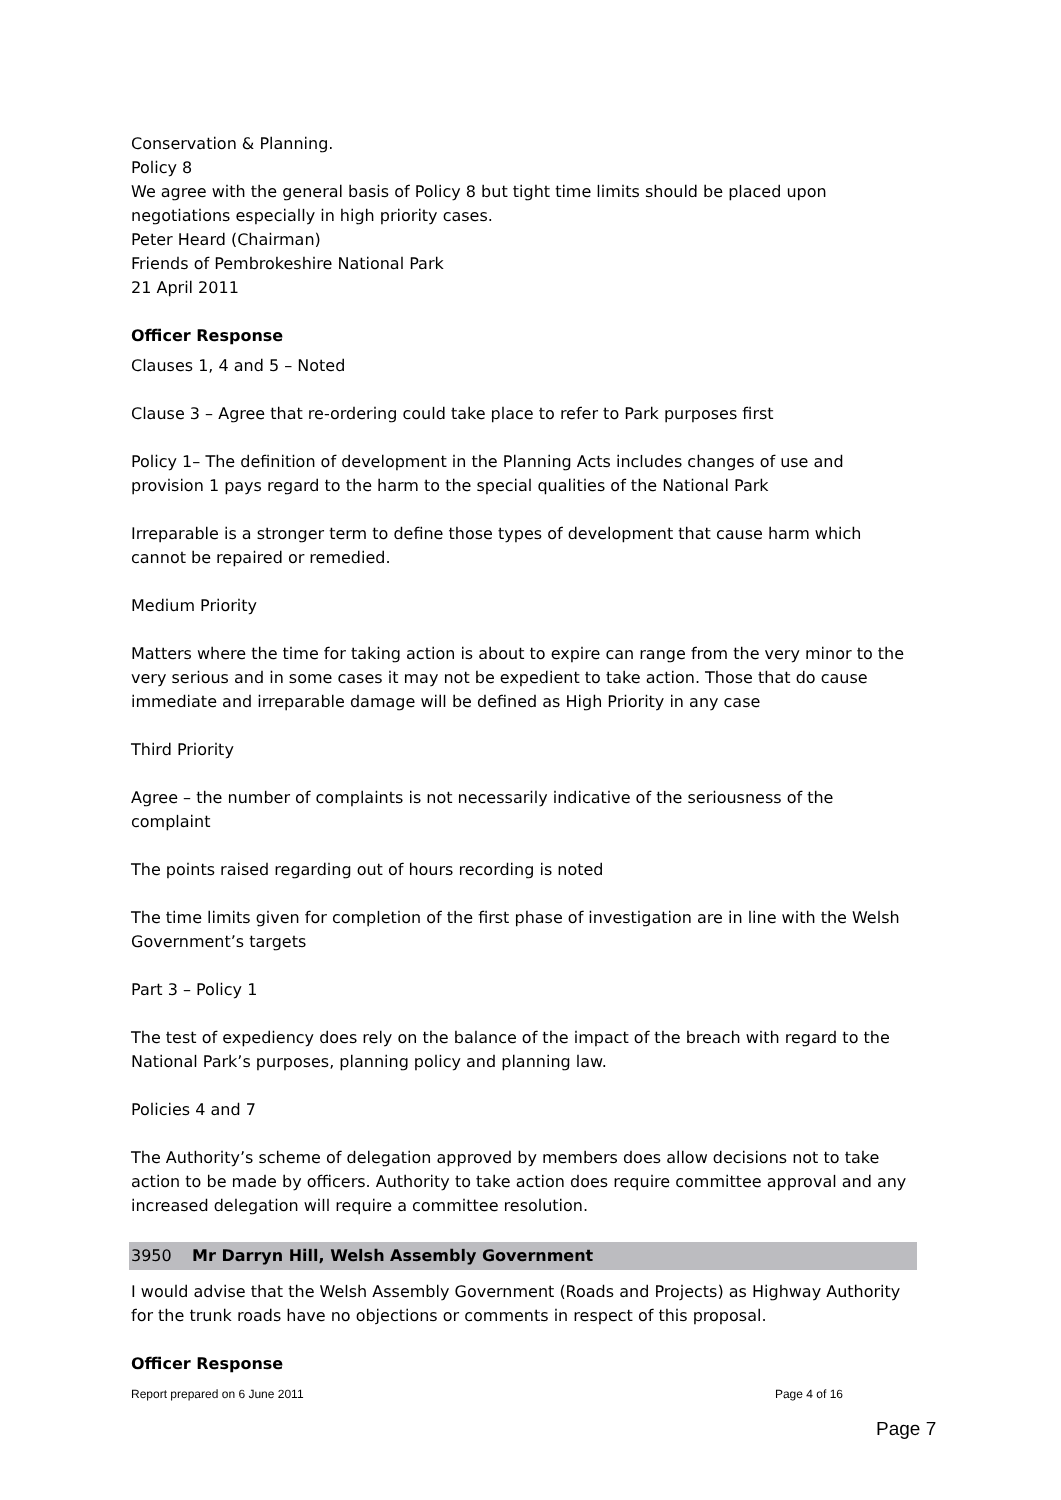Conservation & Planning.
Policy 8
We agree with the general basis of Policy 8 but tight time limits should be placed upon negotiations especially in high priority cases.
Peter Heard (Chairman)
Friends of Pembrokeshire National Park
21 April 2011
Officer Response
Clauses 1, 4 and 5 – Noted
Clause 3 – Agree that re-ordering could take place to refer to Park purposes first
Policy 1– The definition of development in the Planning Acts includes changes of use and provision 1 pays regard to the harm to the special qualities of the National Park
Irreparable is a stronger term to define those types of development that cause harm which cannot be repaired or remedied.
Medium Priority
Matters where the time for taking action is about to expire can range from the very minor to the very serious and in some cases it may not be expedient to take action. Those that do cause immediate and irreparable damage will be defined as High Priority in any case
Third Priority
Agree – the number of complaints is not necessarily indicative of the seriousness of the complaint
The points raised regarding out of hours recording is noted
The time limits given for completion of the first phase of investigation are in line with the Welsh Government’s targets
Part 3 – Policy 1
The test of expediency does rely on the balance of the impact of the breach with regard to the National Park’s purposes, planning policy and planning law.
Policies 4 and 7
The Authority’s scheme of delegation approved by members does allow decisions not to take action to be made by officers. Authority to take action does require committee approval and any increased delegation will require a committee resolution.
3950 Mr Darryn Hill, Welsh Assembly Government
I would advise that the Welsh Assembly Government (Roads and Projects) as Highway Authority for the trunk roads have no objections or comments in respect of this proposal.
Officer Response
Report prepared on 6 June 2011 Page 4 of 16
Page 7